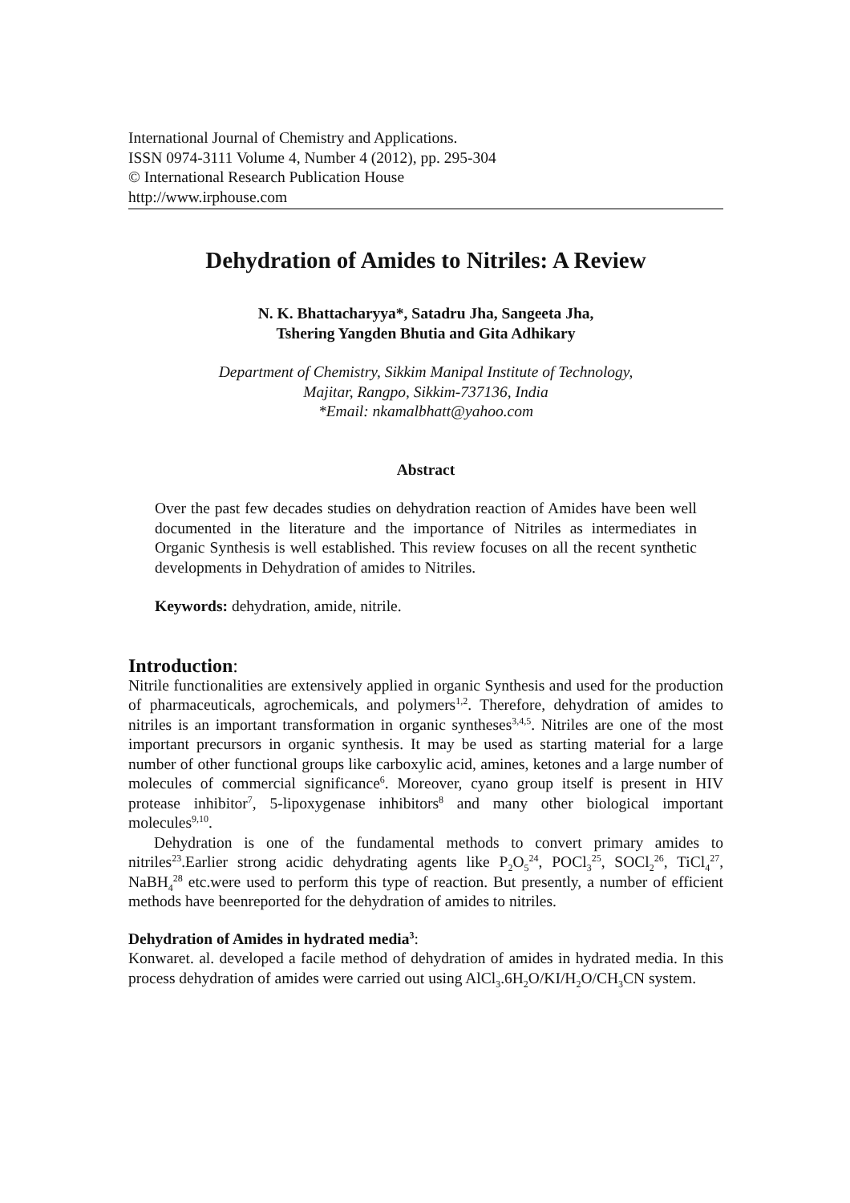International Journal of Chemistry and Applications.
ISSN 0974-3111 Volume 4, Number 4 (2012), pp. 295-304
© International Research Publication House
http://www.irphouse.com
Dehydration of Amides to Nitriles: A Review
N. K. Bhattacharyya*, Satadru Jha, Sangeeta Jha,
Tshering Yangden Bhutia and Gita Adhikary
Department of Chemistry, Sikkim Manipal Institute of Technology,
Majitar, Rangpo, Sikkim-737136, India
*Email: nkamalbhatt@yahoo.com
Abstract
Over the past few decades studies on dehydration reaction of Amides have been well documented in the literature and the importance of Nitriles as intermediates in Organic Synthesis is well established. This review focuses on all the recent synthetic developments in Dehydration of amides to Nitriles.
Keywords: dehydration, amide, nitrile.
Introduction:
Nitrile functionalities are extensively applied in organic Synthesis and used for the production of pharmaceuticals, agrochemicals, and polymers<sup>1,2</sup>. Therefore, dehydration of amides to nitriles is an important transformation in organic syntheses<sup>3,4,5</sup>. Nitriles are one of the most important precursors in organic synthesis. It may be used as starting material for a large number of other functional groups like carboxylic acid, amines, ketones and a large number of molecules of commercial significance<sup>6</sup>. Moreover, cyano group itself is present in HIV protease inhibitor<sup>7</sup>, 5-lipoxygenase inhibitors<sup>8</sup> and many other biological important molecules<sup>9,10</sup>.
Dehydration is one of the fundamental methods to convert primary amides to nitriles<sup>23</sup>.Earlier strong acidic dehydrating agents like P<sub>2</sub>O<sub>5</sub><sup>24</sup>, POCl<sub>3</sub><sup>25</sup>, SOCl<sub>2</sub><sup>26</sup>, TiCl<sub>4</sub><sup>27</sup>, NaBH<sub>4</sub><sup>28</sup> etc.were used to perform this type of reaction. But presently, a number of efficient methods have beenreported for the dehydration of amides to nitriles.
Dehydration of Amides in hydrated media<sup>3</sup>:
Konwaret. al. developed a facile method of dehydration of amides in hydrated media. In this process dehydration of amides were carried out using AlCl<sub>3</sub>.6H<sub>2</sub>O/KI/H<sub>2</sub>O/CH<sub>3</sub>CN system.